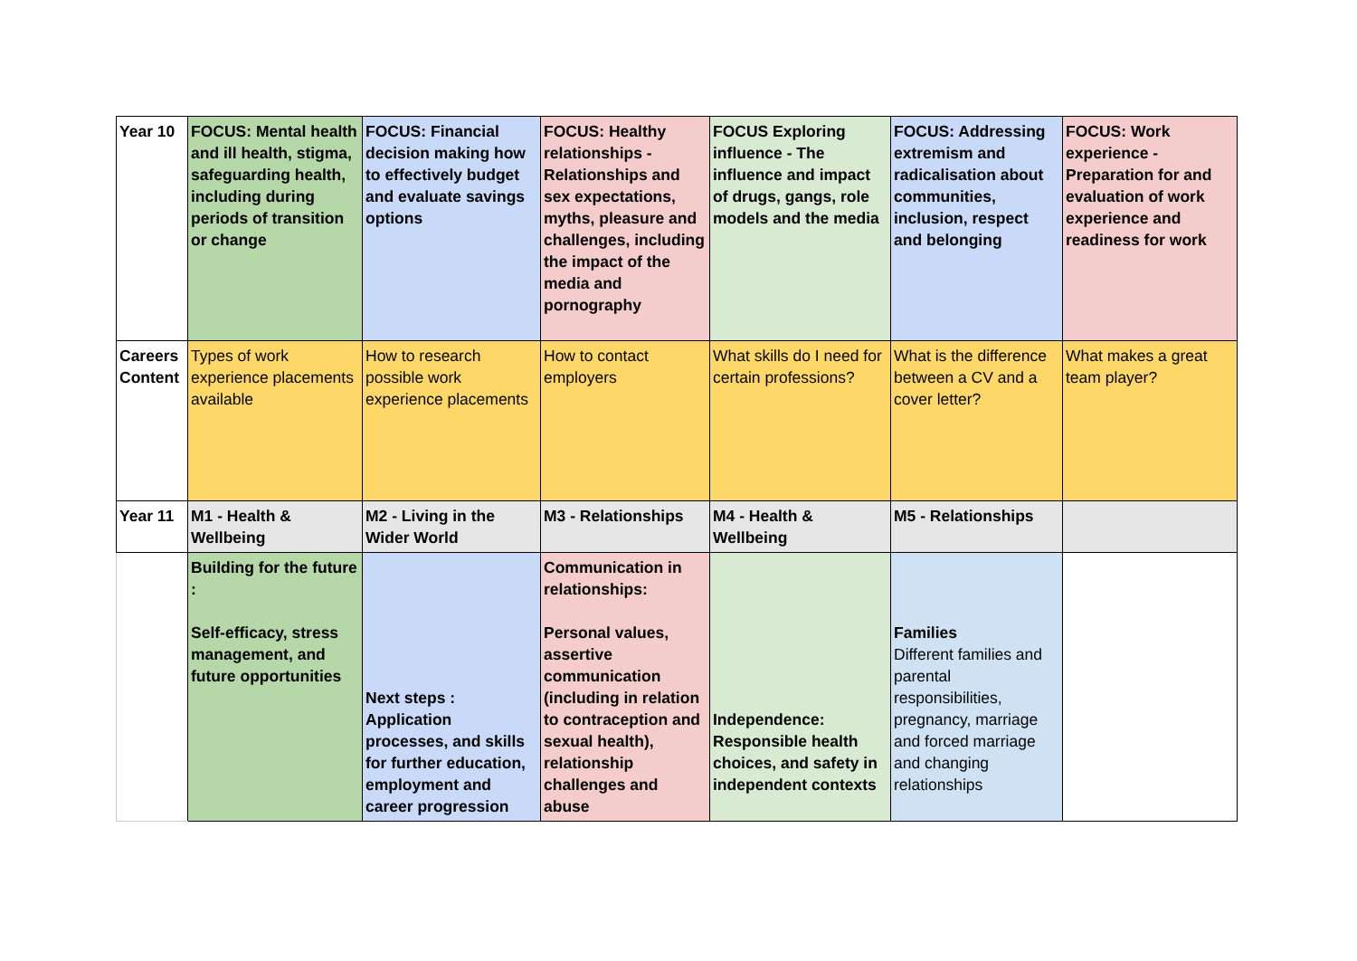| Year 10 | FOCUS: Mental health and ill health, stigma, safeguarding health, including during periods of transition or change | FOCUS: Financial decision making how to effectively budget and evaluate savings options | FOCUS: Healthy relationships - Relationships and sex expectations, myths, pleasure and challenges, including the impact of the media and pornography | FOCUS Exploring influence - The influence and impact of drugs, gangs, role models and the media | FOCUS: Addressing extremism and radicalisation about communities, inclusion, respect and belonging | FOCUS: Work experience - Preparation for and evaluation of work experience and readiness for work |
| Careers Content | Types of work experience placements available | How to research possible work experience placements | How to contact employers | What skills do I need for certain professions? | What is the difference between a CV and a cover letter? | What makes a great team player? |
| Year 11 | M1 - Health & Wellbeing | M2 - Living in the Wider World | M3 - Relationships | M4 - Health & Wellbeing | M5 - Relationships | |
| | Building for the future : Self-efficacy, stress management, and future opportunities | Next steps : Application processes, and skills for further education, employment and career progression | Communication in relationships: Personal values, assertive communication (including in relation to contraception and sexual health), relationship challenges and abuse | Independence: Responsible health choices, and safety in independent contexts | Families Different families and parental responsibilities, pregnancy, marriage and forced marriage and changing relationships | |